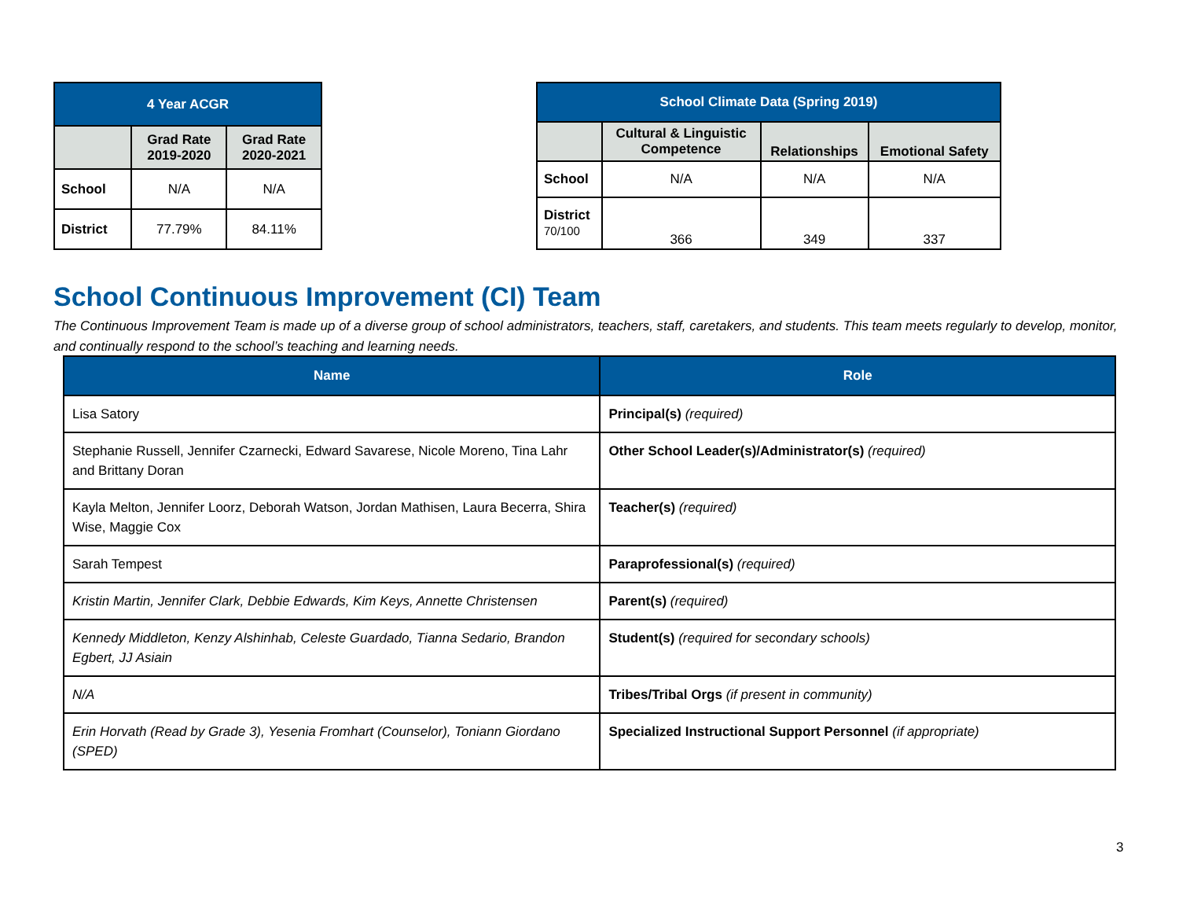| 4 Year ACGR | | |
| --- | --- | --- |
| | Grad Rate 2019-2020 | Grad Rate 2020-2021 |
| School | N/A | N/A |
| District | 77.79% | 84.11% |
| School Climate Data (Spring 2019) | | | |
| --- | --- | --- | --- |
| | Cultural & Linguistic Competence | Relationships | Emotional Safety |
| School | N/A | N/A | N/A |
| District 70/100 | 366 | 349 | 337 |
School Continuous Improvement (CI) Team
The Continuous Improvement Team is made up of a diverse group of school administrators, teachers, staff, caretakers, and students. This team meets regularly to develop, monitor, and continually respond to the school’s teaching and learning needs.
| Name | Role |
| --- | --- |
| Lisa Satory | Principal(s) (required) |
| Stephanie Russell, Jennifer Czarnecki, Edward Savarese, Nicole Moreno, Tina Lahr and Brittany Doran | Other School Leader(s)/Administrator(s) (required) |
| Kayla Melton, Jennifer Loorz, Deborah Watson, Jordan Mathisen, Laura Becerra, Shira Wise, Maggie Cox | Teacher(s) (required) |
| Sarah Tempest | Paraprofessional(s) (required) |
| Kristin Martin, Jennifer Clark, Debbie Edwards, Kim Keys, Annette Christensen | Parent(s) (required) |
| Kennedy Middleton, Kenzy Alshinhab, Celeste Guardado, Tianna Sedario, Brandon Egbert, JJ Asiain | Student(s) (required for secondary schools) |
| N/A | Tribes/Tribal Orgs (if present in community) |
| Erin Horvath (Read by Grade 3), Yesenia Fromhart (Counselor), Toniann Giordano (SPED) | Specialized Instructional Support Personnel (if appropriate) |
3